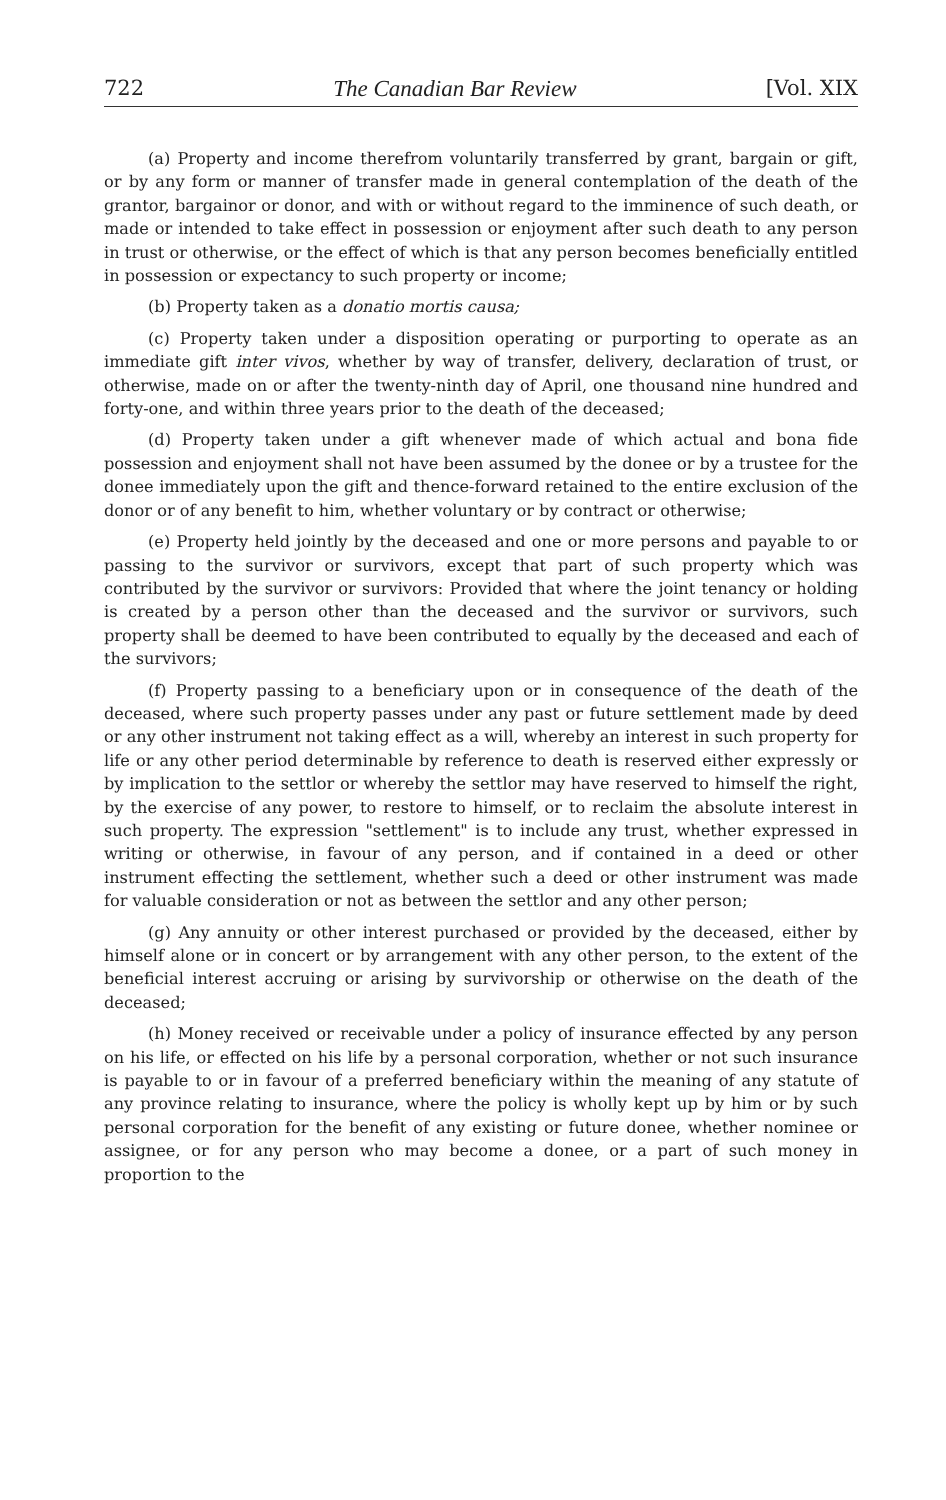722 The Canadian Bar Review [Vol. XIX
(a) Property and income therefrom voluntarily transferred by grant, bargain or gift, or by any form or manner of transfer made in general contemplation of the death of the grantor, bargainor or donor, and with or without regard to the imminence of such death, or made or intended to take effect in possession or enjoyment after such death to any person in trust or otherwise, or the effect of which is that any person becomes beneficially entitled in possession or expectancy to such property or income;
(b) Property taken as a donatio mortis causa;
(c) Property taken under a disposition operating or purporting to operate as an immediate gift inter vivos, whether by way of transfer, delivery, declaration of trust, or otherwise, made on or after the twenty-ninth day of April, one thousand nine hundred and forty-one, and within three years prior to the death of the deceased;
(d) Property taken under a gift whenever made of which actual and bona fide possession and enjoyment shall not have been assumed by the donee or by a trustee for the donee immediately upon the gift and thence-forward retained to the entire exclusion of the donor or of any benefit to him, whether voluntary or by contract or otherwise;
(e) Property held jointly by the deceased and one or more persons and payable to or passing to the survivor or survivors, except that part of such property which was contributed by the survivor or survivors: Provided that where the joint tenancy or holding is created by a person other than the deceased and the survivor or survivors, such property shall be deemed to have been contributed to equally by the deceased and each of the survivors;
(f) Property passing to a beneficiary upon or in consequence of the death of the deceased, where such property passes under any past or future settlement made by deed or any other instrument not taking effect as a will, whereby an interest in such property for life or any other period determinable by reference to death is reserved either expressly or by implication to the settlor or whereby the settlor may have reserved to himself the right, by the exercise of any power, to restore to himself, or to reclaim the absolute interest in such property. The expression "settlement" is to include any trust, whether expressed in writing or otherwise, in favour of any person, and if contained in a deed or other instrument effecting the settlement, whether such a deed or other instrument was made for valuable consideration or not as between the settlor and any other person;
(g) Any annuity or other interest purchased or provided by the deceased, either by himself alone or in concert or by arrangement with any other person, to the extent of the beneficial interest accruing or arising by survivorship or otherwise on the death of the deceased;
(h) Money received or receivable under a policy of insurance effected by any person on his life, or effected on his life by a personal corporation, whether or not such insurance is payable to or in favour of a preferred beneficiary within the meaning of any statute of any province relating to insurance, where the policy is wholly kept up by him or by such personal corporation for the benefit of any existing or future donee, whether nominee or assignee, or for any person who may become a donee, or a part of such money in proportion to the